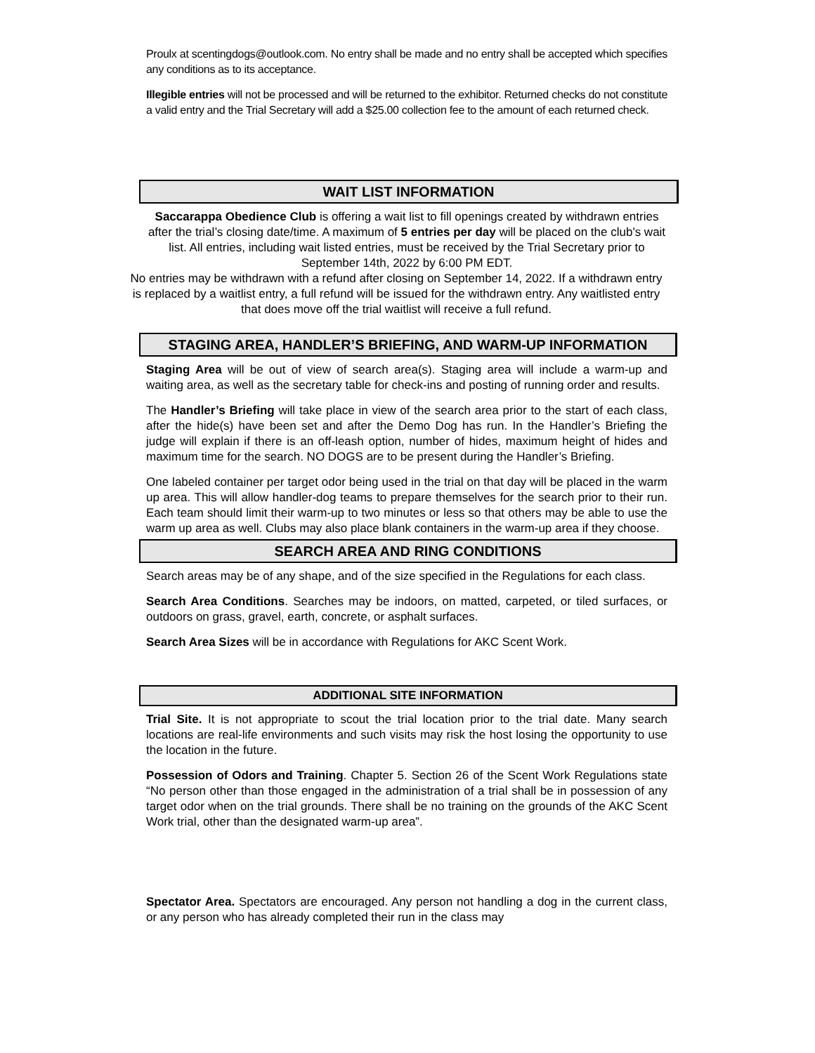Proulx at scentingdogs@outlook.com. No entry shall be made and no entry shall be accepted which specifies any conditions as to its acceptance.
Illegible entries will not be processed and will be returned to the exhibitor. Returned checks do not constitute a valid entry and the Trial Secretary will add a $25.00 collection fee to the amount of each returned check.
WAIT LIST INFORMATION
Saccarappa Obedience Club is offering a wait list to fill openings created by withdrawn entries after the trial’s closing date/time. A maximum of 5 entries per day will be placed on the club's wait list. All entries, including wait listed entries, must be received by the Trial Secretary prior to September 14th, 2022 by 6:00 PM EDT.
No entries may be withdrawn with a refund after closing on September 14, 2022. If a withdrawn entry is replaced by a waitlist entry, a full refund will be issued for the withdrawn entry. Any waitlisted entry that does move off the trial waitlist will receive a full refund.
STAGING AREA, HANDLER’S BRIEFING, AND WARM-UP INFORMATION
Staging Area will be out of view of search area(s). Staging area will include a warm-up and waiting area, as well as the secretary table for check-ins and posting of running order and results.
The Handler’s Briefing will take place in view of the search area prior to the start of each class, after the hide(s) have been set and after the Demo Dog has run. In the Handler’s Briefing the judge will explain if there is an off-leash option, number of hides, maximum height of hides and maximum time for the search. NO DOGS are to be present during the Handler’s Briefing.
One labeled container per target odor being used in the trial on that day will be placed in the warm up area. This will allow handler-dog teams to prepare themselves for the search prior to their run. Each team should limit their warm-up to two minutes or less so that others may be able to use the warm up area as well. Clubs may also place blank containers in the warm-up area if they choose.
SEARCH AREA AND RING CONDITIONS
Search areas may be of any shape, and of the size specified in the Regulations for each class.
Search Area Conditions. Searches may be indoors, on matted, carpeted, or tiled surfaces, or outdoors on grass, gravel, earth, concrete, or asphalt surfaces.
Search Area Sizes will be in accordance with Regulations for AKC Scent Work.
ADDITIONAL SITE INFORMATION
Trial Site. It is not appropriate to scout the trial location prior to the trial date. Many search locations are real-life environments and such visits may risk the host losing the opportunity to use the location in the future.
Possession of Odors and Training. Chapter 5. Section 26 of the Scent Work Regulations state “No person other than those engaged in the administration of a trial shall be in possession of any target odor when on the trial grounds. There shall be no training on the grounds of the AKC Scent Work trial, other than the designated warm-up area”.
Spectator Area. Spectators are encouraged. Any person not handling a dog in the current class, or any person who has already completed their run in the class may